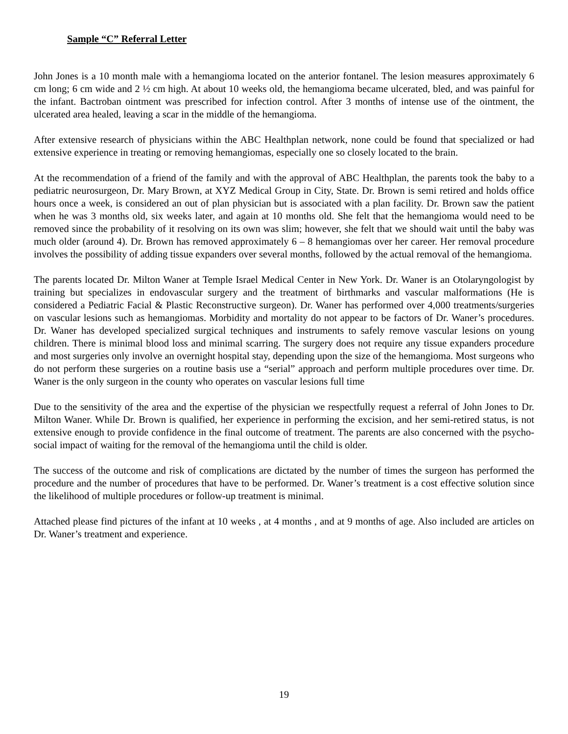Sample “C” Referral Letter
John Jones is a 10 month male with a hemangioma located on the anterior fontanel. The lesion measures approximately 6 cm long; 6 cm wide and 2 ½ cm high. At about 10 weeks old, the hemangioma became ulcerated, bled, and was painful for the infant. Bactroban ointment was prescribed for infection control. After 3 months of intense use of the ointment, the ulcerated area healed, leaving a scar in the middle of the hemangioma.
After extensive research of physicians within the ABC Healthplan network, none could be found that specialized or had extensive experience in treating or removing hemangiomas, especially one so closely located to the brain.
At the recommendation of a friend of the family and with the approval of ABC Healthplan, the parents took the baby to a pediatric neurosurgeon, Dr. Mary Brown, at XYZ Medical Group in City, State. Dr. Brown is semi retired and holds office hours once a week, is considered an out of plan physician but is associated with a plan facility. Dr. Brown saw the patient when he was 3 months old, six weeks later, and again at 10 months old. She felt that the hemangioma would need to be removed since the probability of it resolving on its own was slim; however, she felt that we should wait until the baby was much older (around 4). Dr. Brown has removed approximately 6 – 8 hemangiomas over her career. Her removal procedure involves the possibility of adding tissue expanders over several months, followed by the actual removal of the hemangioma.
The parents located Dr. Milton Waner at Temple Israel Medical Center in New York. Dr. Waner is an Otolaryngologist by training but specializes in endovascular surgery and the treatment of birthmarks and vascular malformations (He is considered a Pediatric Facial & Plastic Reconstructive surgeon). Dr. Waner has performed over 4,000 treatments/surgeries on vascular lesions such as hemangiomas. Morbidity and mortality do not appear to be factors of Dr. Waner’s procedures. Dr. Waner has developed specialized surgical techniques and instruments to safely remove vascular lesions on young children. There is minimal blood loss and minimal scarring. The surgery does not require any tissue expanders procedure and most surgeries only involve an overnight hospital stay, depending upon the size of the hemangioma. Most surgeons who do not perform these surgeries on a routine basis use a “serial” approach and perform multiple procedures over time. Dr. Waner is the only surgeon in the county who operates on vascular lesions full time
Due to the sensitivity of the area and the expertise of the physician we respectfully request a referral of John Jones to Dr. Milton Waner. While Dr. Brown is qualified, her experience in performing the excision, and her semi-retired status, is not extensive enough to provide confidence in the final outcome of treatment. The parents are also concerned with the psycho-social impact of waiting for the removal of the hemangioma until the child is older.
The success of the outcome and risk of complications are dictated by the number of times the surgeon has performed the procedure and the number of procedures that have to be performed. Dr. Waner’s treatment is a cost effective solution since the likelihood of multiple procedures or follow-up treatment is minimal.
Attached please find pictures of the infant at 10 weeks , at 4 months , and at 9 months of age. Also included are articles on Dr. Waner’s treatment and experience.
19